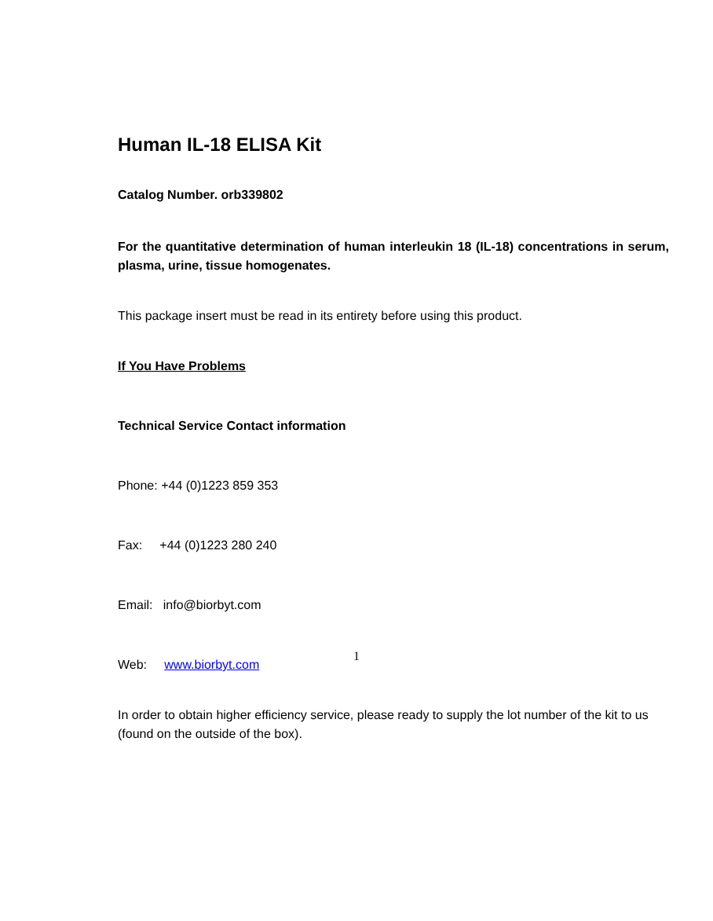Human IL-18 ELISA Kit
Catalog Number. orb339802
For the quantitative determination of human interleukin 18 (IL-18) concentrations in serum, plasma, urine, tissue homogenates.
This package insert must be read in its entirety before using this product.
If You Have Problems
Technical Service Contact information
Phone: +44 (0)1223 859 353
Fax: +44 (0)1223 280 240
Email: info@biorbyt.com
Web: www.biorbyt.com
In order to obtain higher efficiency service, please ready to supply the lot number of the kit to us (found on the outside of the box).
1